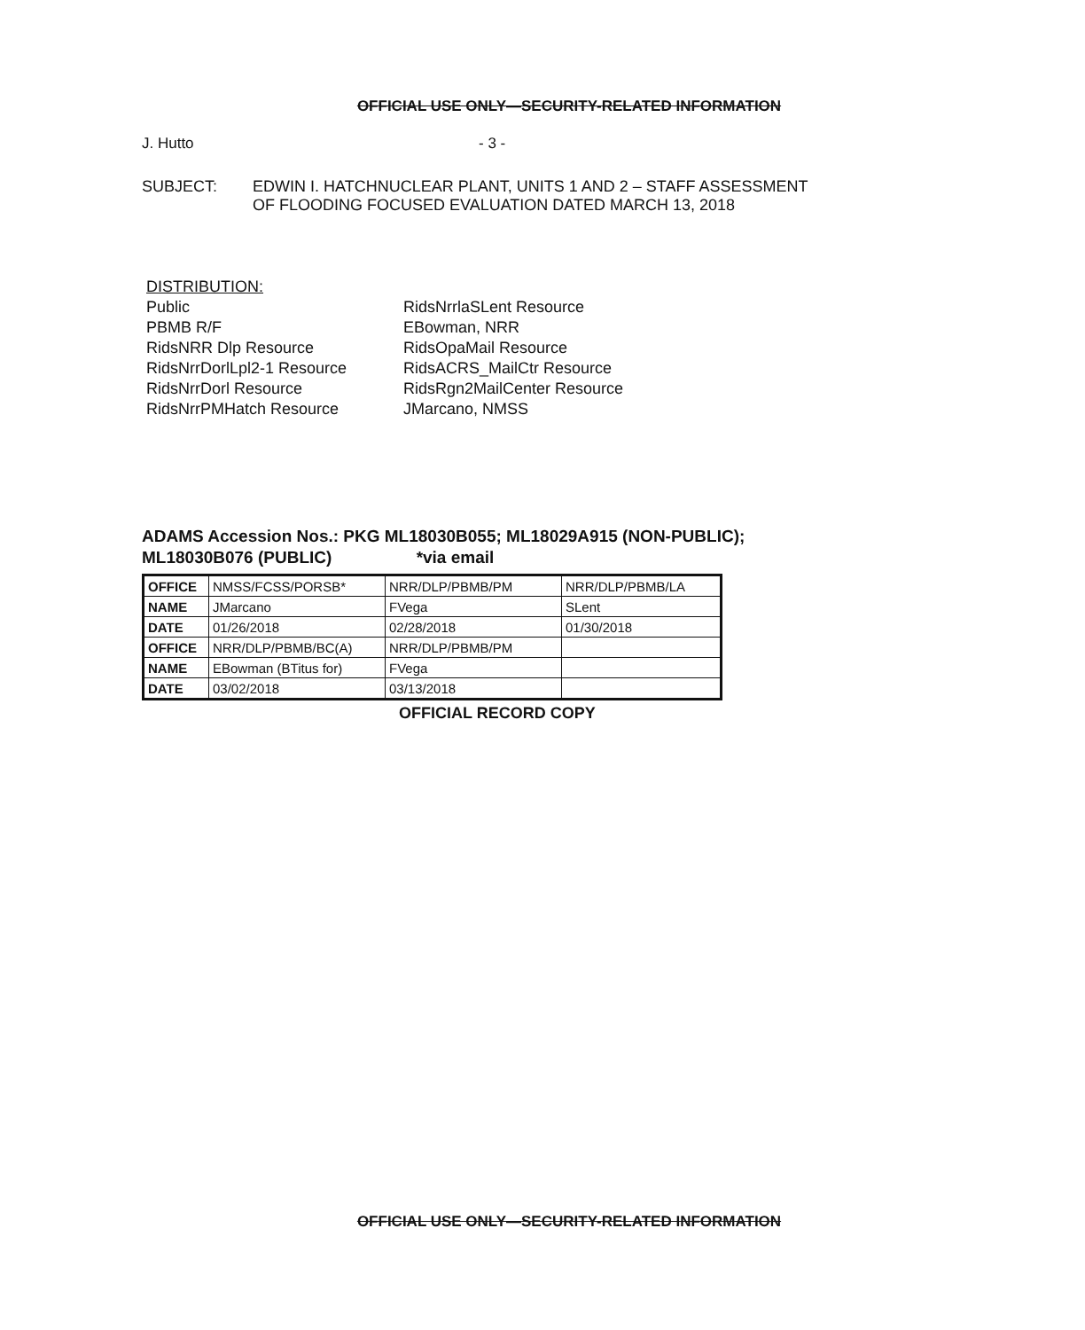OFFICIAL USE ONLY—SECURITY-RELATED INFORMATION
J. Hutto - 3 -
SUBJECT: EDWIN I. HATCHNUCLEAR PLANT, UNITS 1 AND 2 – STAFF ASSESSMENT
OF FLOODING FOCUSED EVALUATION DATED MARCH 13, 2018
DISTRIBUTION:
Public
PBMB R/F
RidsNRR Dlp Resource
RidsNrrDorlLpl2-1 Resource
RidsNrrDorl Resource
RidsNrrPMHatch Resource
RidsNrrlaSLent Resource
EBowman, NRR
RidsOpaMail Resource
RidsACRS_MailCtr Resource
RidsRgn2MailCenter Resource
JMarcano, NMSS
ADAMS Accession Nos.: PKG ML18030B055; ML18029A915 (NON-PUBLIC);
ML18030B076 (PUBLIC) *via email
| OFFICE | NMSS/FCSS/PORSB* | NRR/DLP/PBMB/PM | NRR/DLP/PBMB/LA |
| NAME | JMarcano | FVega | SLent |
| DATE | 01/26/2018 | 02/28/2018 | 01/30/2018 |
| OFFICE | NRR/DLP/PBMB/BC(A) | NRR/DLP/PBMB/PM | |
| NAME | EBowman (BTitus for) | FVega | |
| DATE | 03/02/2018 | 03/13/2018 | |
OFFICIAL RECORD COPY
OFFICIAL USE ONLY—SECURITY-RELATED INFORMATION